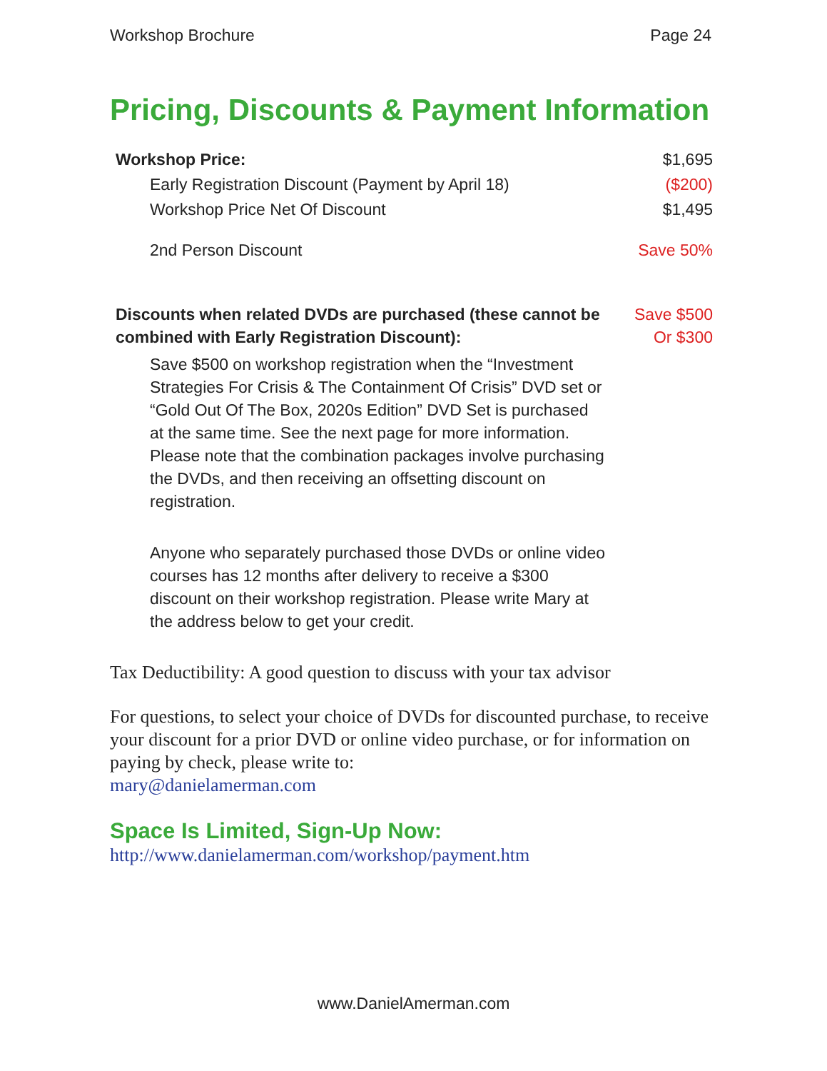Workshop Brochure Page 24
Pricing, Discounts & Payment Information
Workshop Price: $1,695
Early Registration Discount (Payment by April 18) ($200)
Workshop Price Net Of Discount $1,495
2nd Person Discount Save 50%
Discounts when related DVDs are purchased (these cannot be combined with Early Registration Discount): Save $500
Or $300
Save $500 on workshop registration when the “Investment Strategies For Crisis & The Containment Of Crisis” DVD set or “Gold Out Of The Box, 2020s Edition” DVD Set is purchased at the same time. See the next page for more information. Please note that the combination packages involve purchasing the DVDs, and then receiving an offsetting discount on registration.
Anyone who separately purchased those DVDs or online video courses has 12 months after delivery to receive a $300 discount on their workshop registration. Please write Mary at the address below to get your credit.
Tax Deductibility: A good question to discuss with your tax advisor
For questions, to select your choice of DVDs for discounted purchase, to receive your discount for a prior DVD or online video purchase, or for information on paying by check, please write to:
mary@danielamerman.com
Space Is Limited, Sign-Up Now:
http://www.danielamerman.com/workshop/payment.htm
www.DanielAmerman.com